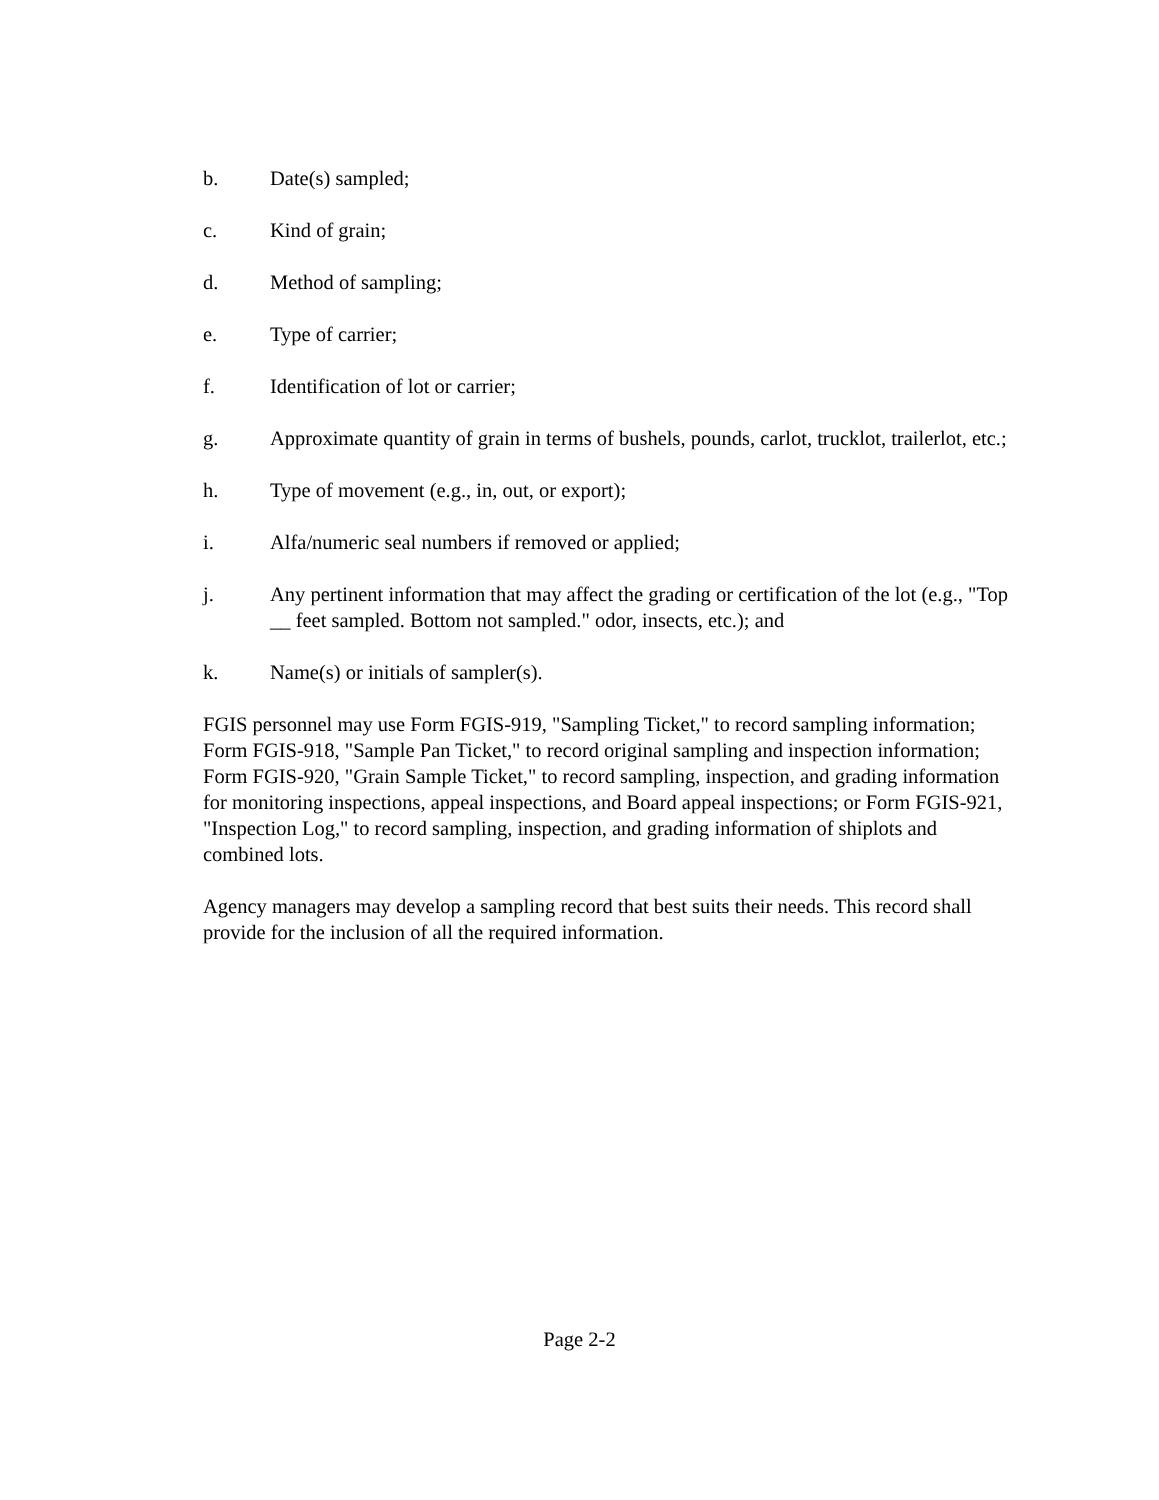b. Date(s) sampled;
c. Kind of grain;
d. Method of sampling;
e. Type of carrier;
f. Identification of lot or carrier;
g. Approximate quantity of grain in terms of bushels, pounds, carlot, trucklot, trailerlot, etc.;
h. Type of movement (e.g., in, out, or export);
i. Alfa/numeric seal numbers if removed or applied;
j. Any pertinent information that may affect the grading or certification of the lot (e.g., "Top __ feet sampled. Bottom not sampled." odor, insects, etc.); and
k. Name(s) or initials of sampler(s).
FGIS personnel may use Form FGIS-919, "Sampling Ticket," to record sampling information; Form FGIS-918, "Sample Pan Ticket," to record original sampling and inspection information; Form FGIS-920, "Grain Sample Ticket," to record sampling, inspection, and grading information for monitoring inspections, appeal inspections, and Board appeal inspections; or Form FGIS-921, "Inspection Log," to record sampling, inspection, and grading information of shiplots and combined lots.
Agency managers may develop a sampling record that best suits their needs. This record shall provide for the inclusion of all the required information.
Page 2-2